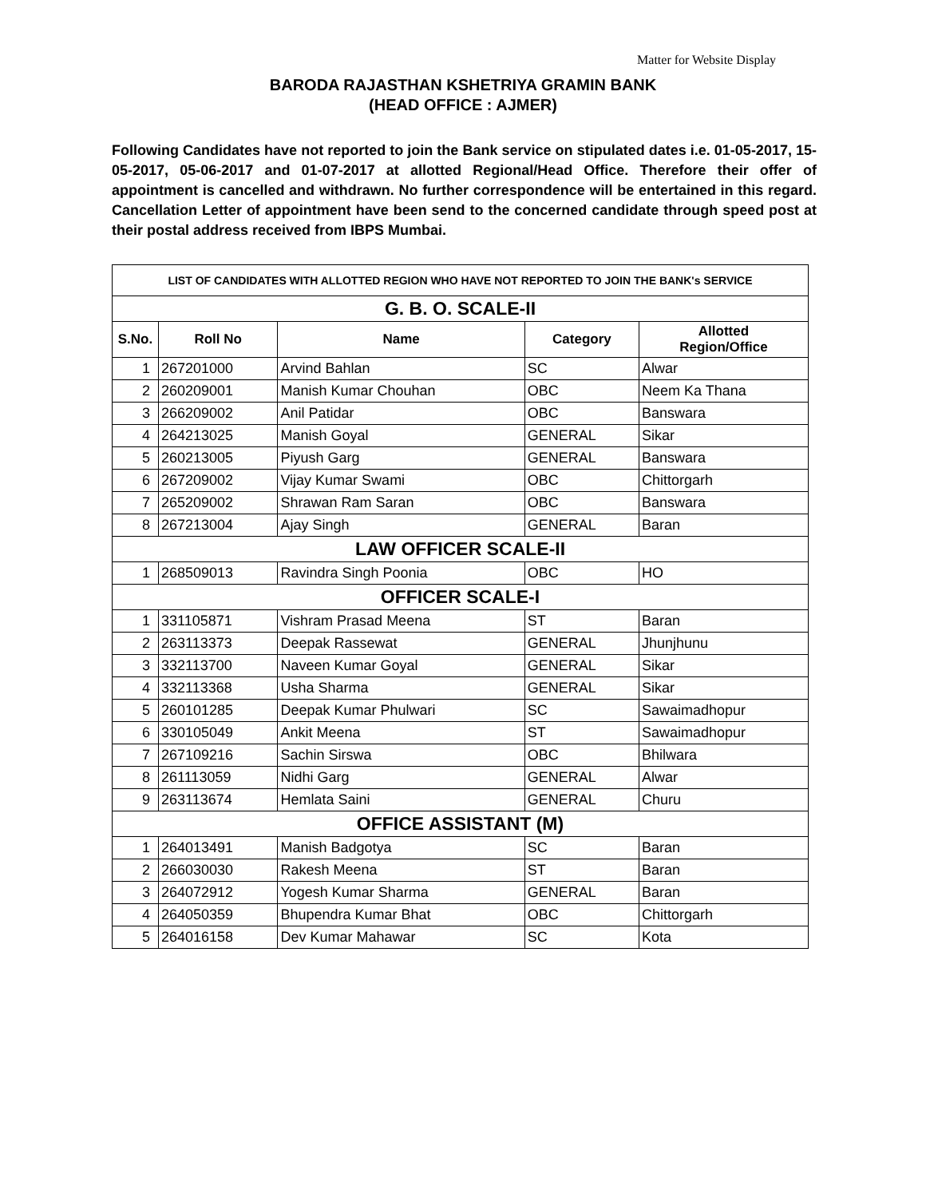Matter for Website Display
BARODA RAJASTHAN KSHETRIYA GRAMIN BANK
(HEAD OFFICE : AJMER)
Following Candidates have not reported to join the Bank service on stipulated dates i.e. 01-05-2017, 15-05-2017, 05-06-2017 and 01-07-2017 at allotted Regional/Head Office. Therefore their offer of appointment is cancelled and withdrawn. No further correspondence will be entertained in this regard. Cancellation Letter of appointment have been send to the concerned candidate through speed post at their postal address received from IBPS Mumbai.
| LIST OF CANDIDATES WITH ALLOTTED REGION WHO HAVE NOT REPORTED TO JOIN THE BANK's SERVICE | | | | |
| G. B. O. SCALE-II | | | | |
| S.No. | Roll No | Name | Category | Allotted Region/Office |
| 1 | 267201000 | Arvind Bahlan | SC | Alwar |
| 2 | 260209001 | Manish Kumar Chouhan | OBC | Neem Ka Thana |
| 3 | 266209002 | Anil Patidar | OBC | Banswara |
| 4 | 264213025 | Manish Goyal | GENERAL | Sikar |
| 5 | 260213005 | Piyush Garg | GENERAL | Banswara |
| 6 | 267209002 | Vijay Kumar Swami | OBC | Chittorgarh |
| 7 | 265209002 | Shrawan Ram Saran | OBC | Banswara |
| 8 | 267213004 | Ajay Singh | GENERAL | Baran |
| LAW OFFICER SCALE-II | | | | |
| 1 | 268509013 | Ravindra Singh Poonia | OBC | HO |
| OFFICER SCALE-I | | | | |
| 1 | 331105871 | Vishram Prasad Meena | ST | Baran |
| 2 | 263113373 | Deepak Rassewat | GENERAL | Jhunjhunu |
| 3 | 332113700 | Naveen Kumar Goyal | GENERAL | Sikar |
| 4 | 332113368 | Usha Sharma | GENERAL | Sikar |
| 5 | 260101285 | Deepak Kumar Phulwari | SC | Sawaimadhopur |
| 6 | 330105049 | Ankit Meena | ST | Sawaimadhopur |
| 7 | 267109216 | Sachin Sirswa | OBC | Bhilwara |
| 8 | 261113059 | Nidhi Garg | GENERAL | Alwar |
| 9 | 263113674 | Hemlata Saini | GENERAL | Churu |
| OFFICE ASSISTANT (M) | | | | |
| 1 | 264013491 | Manish Badgotya | SC | Baran |
| 2 | 266030030 | Rakesh Meena | ST | Baran |
| 3 | 264072912 | Yogesh Kumar Sharma | GENERAL | Baran |
| 4 | 264050359 | Bhupendra Kumar Bhat | OBC | Chittorgarh |
| 5 | 264016158 | Dev Kumar Mahawar | SC | Kota |